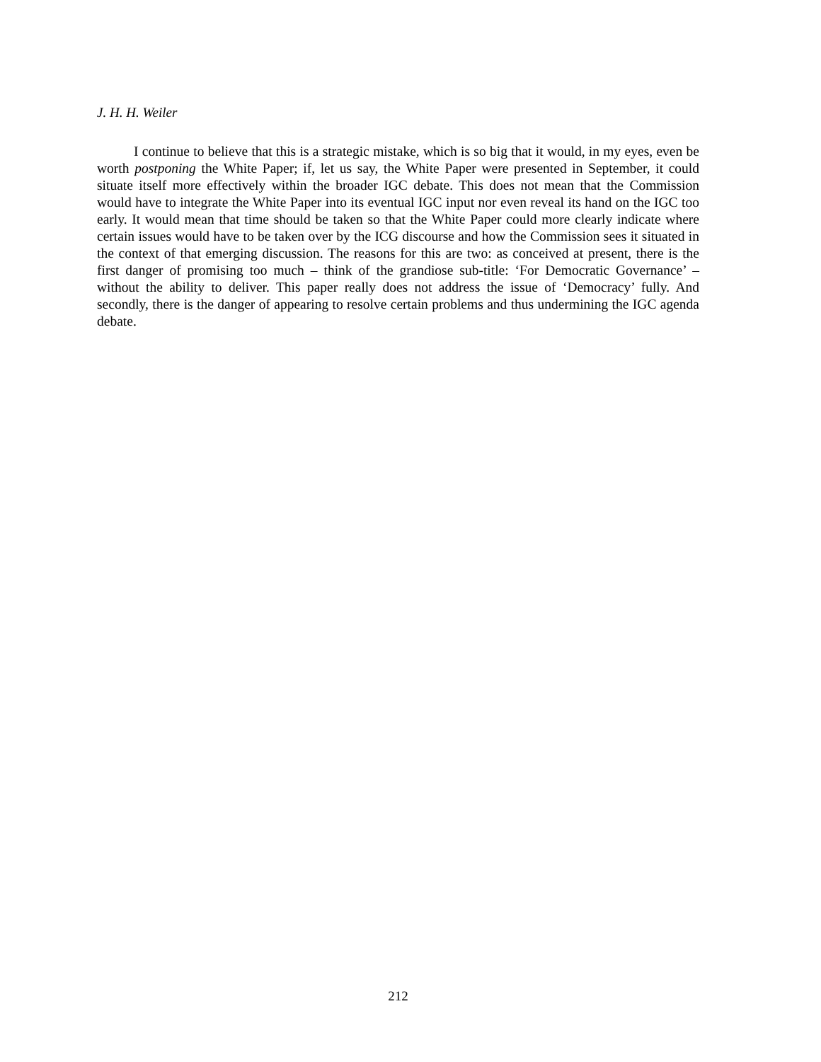J. H. H. Weiler
I continue to believe that this is a strategic mistake, which is so big that it would, in my eyes, even be worth postponing the White Paper; if, let us say, the White Paper were presented in September, it could situate itself more effectively within the broader IGC debate. This does not mean that the Commission would have to integrate the White Paper into its eventual IGC input nor even reveal its hand on the IGC too early. It would mean that time should be taken so that the White Paper could more clearly indicate where certain issues would have to be taken over by the ICG discourse and how the Commission sees it situated in the context of that emerging discussion. The reasons for this are two: as conceived at present, there is the first danger of promising too much – think of the grandiose sub-title: ‘For Democratic Governance’ – without the ability to deliver. This paper really does not address the issue of ‘Democracy’ fully. And secondly, there is the danger of appearing to resolve certain problems and thus undermining the IGC agenda debate.
212